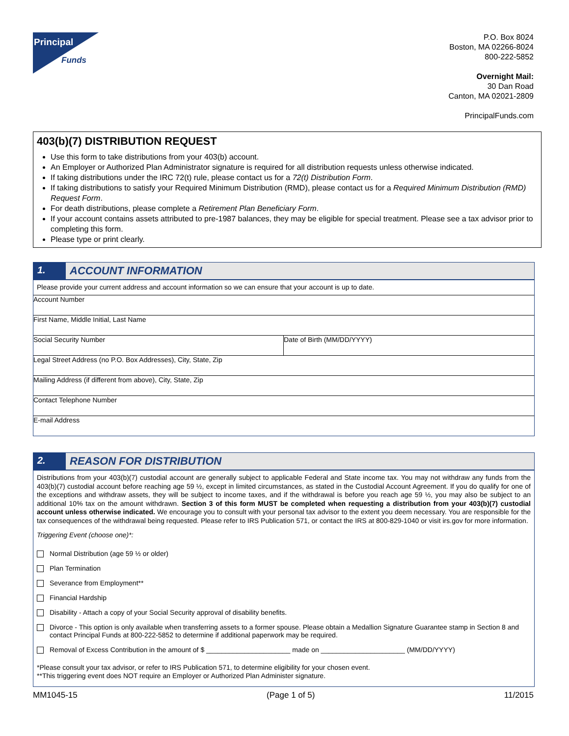Principal
Funds
P.O. Box 8024
Boston, MA 02266-8024
800-222-5852
Overnight Mail:
30 Dan Road
Canton, MA 02021-2809
PrincipalFunds.com
403(b)(7) DISTRIBUTION REQUEST
Use this form to take distributions from your 403(b) account.
An Employer or Authorized Plan Administrator signature is required for all distribution requests unless otherwise indicated.
If taking distributions under the IRC 72(t) rule, please contact us for a 72(t) Distribution Form.
If taking distributions to satisfy your Required Minimum Distribution (RMD), please contact us for a Required Minimum Distribution (RMD) Request Form.
For death distributions, please complete a Retirement Plan Beneficiary Form.
If your account contains assets attributed to pre-1987 balances, they may be eligible for special treatment. Please see a tax advisor prior to completing this form.
Please type or print clearly.
1. ACCOUNT INFORMATION
Please provide your current address and account information so we can ensure that your account is up to date.
Account Number
First Name, Middle Initial, Last Name
Social Security Number Date of Birth (MM/DD/YYYY)
Legal Street Address (no P.O. Box Addresses), City, State, Zip
Mailing Address (if different from above), City, State, Zip
Contact Telephone Number
E-mail Address
2. REASON FOR DISTRIBUTION
Distributions from your 403(b)(7) custodial account are generally subject to applicable Federal and State income tax. You may not withdraw any funds from the 403(b)(7) custodial account before reaching age 59 ½, except in limited circumstances, as stated in the Custodial Account Agreement. If you do qualify for one of the exceptions and withdraw assets, they will be subject to income taxes, and if the withdrawal is before you reach age 59 ½, you may also be subject to an additional 10% tax on the amount withdrawn. Section 3 of this form MUST be completed when requesting a distribution from your 403(b)(7) custodial account unless otherwise indicated. We encourage you to consult with your personal tax advisor to the extent you deem necessary. You are responsible for the tax consequences of the withdrawal being requested. Please refer to IRS Publication 571, or contact the IRS at 800-829-1040 or visit irs.gov for more information.
Triggering Event (choose one)*:
Normal Distribution (age 59 ½ or older)
Plan Termination
Severance from Employment**
Financial Hardship
Disability - Attach a copy of your Social Security approval of disability benefits.
Divorce - This option is only available when transferring assets to a former spouse. Please obtain a Medallion Signature Guarantee stamp in Section 8 and contact Principal Funds at 800-222-5852 to determine if additional paperwork may be required.
Removal of Excess Contribution in the amount of $ ______________________ made on ______________________ (MM/DD/YYYY)
*Please consult your tax advisor, or refer to IRS Publication 571, to determine eligibility for your chosen event.
**This triggering event does NOT require an Employer or Authorized Plan Administer signature.
MM1045-15 (Page 1 of 5) 11/2015